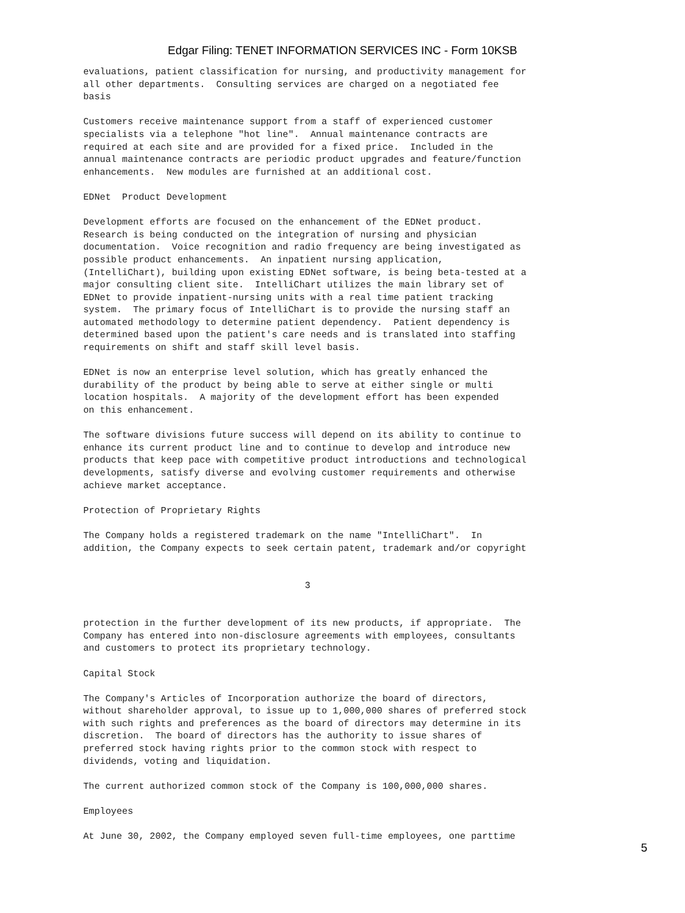Edgar Filing: TENET INFORMATION SERVICES INC - Form 10KSB
evaluations, patient classification for nursing, and productivity management for
all other departments.  Consulting services are charged on a negotiated fee
basis

Customers receive maintenance support from a staff of experienced customer
specialists via a telephone "hot line".  Annual maintenance contracts are
required at each site and are provided for a fixed price.  Included in the
annual maintenance contracts are periodic product upgrades and feature/function
enhancements.  New modules are furnished at an additional cost.

EDNet  Product Development

Development efforts are focused on the enhancement of the EDNet product.
Research is being conducted on the integration of nursing and physician
documentation.  Voice recognition and radio frequency are being investigated as
possible product enhancements.  An inpatient nursing application,
(IntelliChart), building upon existing EDNet software, is being beta-tested at a
major consulting client site.  IntelliChart utilizes the main library set of
EDNet to provide inpatient-nursing units with a real time patient tracking
system.  The primary focus of IntelliChart is to provide the nursing staff an
automated methodology to determine patient dependency.  Patient dependency is
determined based upon the patient's care needs and is translated into staffing
requirements on shift and staff skill level basis.

EDNet is now an enterprise level solution, which has greatly enhanced the
durability of the product by being able to serve at either single or multi
location hospitals.  A majority of the development effort has been expended
on this enhancement.

The software divisions future success will depend on its ability to continue to
enhance its current product line and to continue to develop and introduce new
products that keep pace with competitive product introductions and technological
developments, satisfy diverse and evolving customer requirements and otherwise
achieve market acceptance.

Protection of Proprietary Rights

The Company holds a registered trademark on the name "IntelliChart".  In
addition, the Company expects to seek certain patent, trademark and/or copyright


                                        3


protection in the further development of its new products, if appropriate.  The
Company has entered into non-disclosure agreements with employees, consultants
and customers to protect its proprietary technology.

Capital Stock

The Company's Articles of Incorporation authorize the board of directors,
without shareholder approval, to issue up to 1,000,000 shares of preferred stock
with such rights and preferences as the board of directors may determine in its
discretion.  The board of directors has the authority to issue shares of
preferred stock having rights prior to the common stock with respect to
dividends, voting and liquidation.

The current authorized common stock of the Company is 100,000,000 shares.

Employees

At June 30, 2002, the Company employed seven full-time employees, one parttime
5